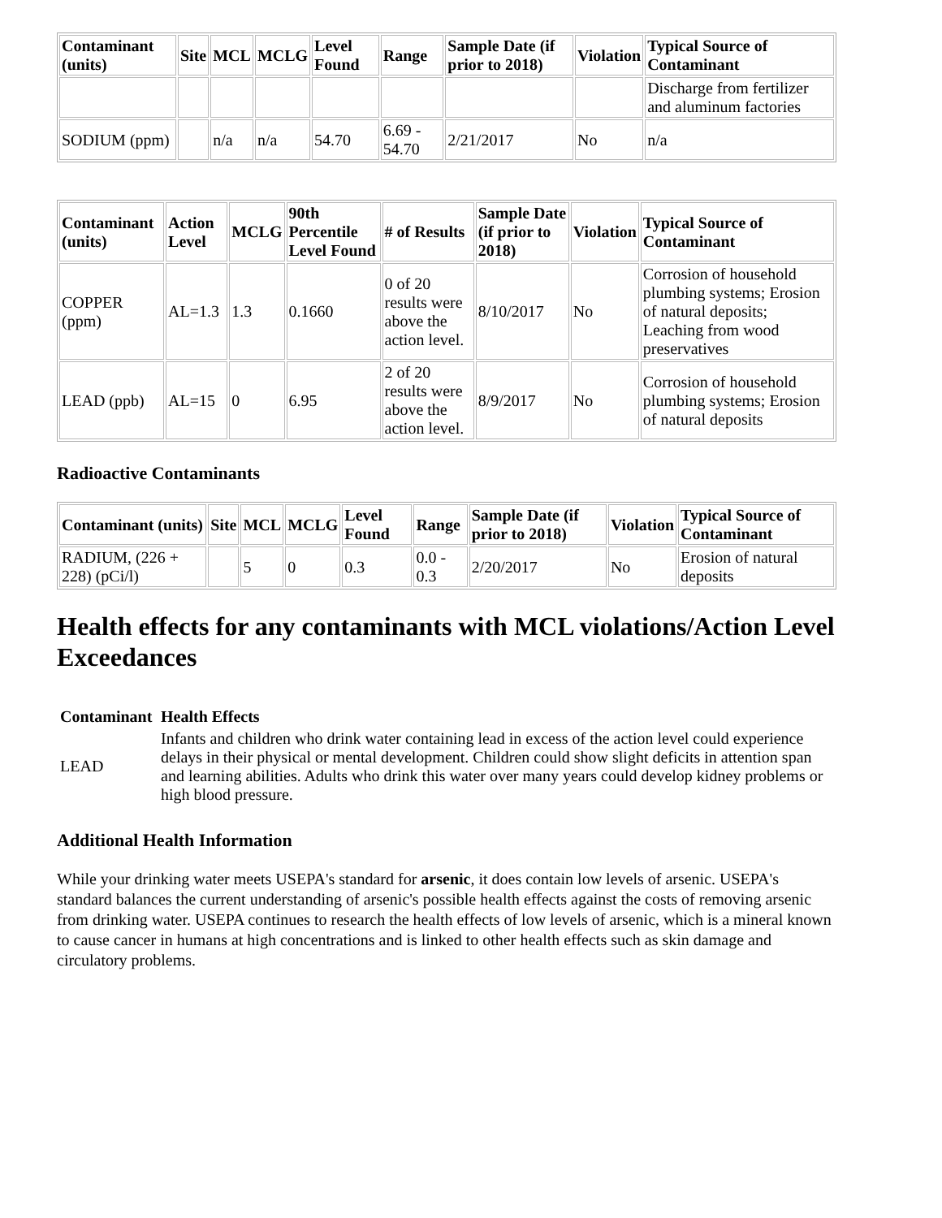| Contaminant (units) | Site | MCL | MCLG | Level Found | Range | Sample Date (if prior to 2018) | Violation | Typical Source of Contaminant |
| --- | --- | --- | --- | --- | --- | --- | --- | --- |
| | | | | | | | | Discharge from fertilizer and aluminum factories |
| SODIUM (ppm) | | n/a | n/a | 54.70 | 6.69 - 54.70 | 2/21/2017 | No | n/a |
| Contaminant (units) | Action Level | MCLG | 90th Percentile Level Found | # of Results | Sample Date (if prior to 2018) | Violation | Typical Source of Contaminant |
| --- | --- | --- | --- | --- | --- | --- | --- |
| COPPER (ppm) | AL=1.3 | 1.3 | 0.1660 | 0 of 20 results were above the action level. | 8/10/2017 | No | Corrosion of household plumbing systems; Erosion of natural deposits; Leaching from wood preservatives |
| LEAD (ppb) | AL=15 | 0 | 6.95 | 2 of 20 results were above the action level. | 8/9/2017 | No | Corrosion of household plumbing systems; Erosion of natural deposits |
Radioactive Contaminants
| Contaminant (units) | Site | MCL | MCLG | Level Found | Range | Sample Date (if prior to 2018) | Violation | Typical Source of Contaminant |
| --- | --- | --- | --- | --- | --- | --- | --- | --- |
| RADIUM, (226 + 228) (pCi/l) | | 5 | 0 | 0.3 | 0.0 - 0.3 | 2/20/2017 | No | Erosion of natural deposits |
Health effects for any contaminants with MCL violations/Action Level Exceedances
| Contaminant | Health Effects |
| --- | --- |
| LEAD | Infants and children who drink water containing lead in excess of the action level could experience delays in their physical or mental development. Children could show slight deficits in attention span and learning abilities. Adults who drink this water over many years could develop kidney problems or high blood pressure. |
Additional Health Information
While your drinking water meets USEPA's standard for arsenic, it does contain low levels of arsenic. USEPA's standard balances the current understanding of arsenic's possible health effects against the costs of removing arsenic from drinking water. USEPA continues to research the health effects of low levels of arsenic, which is a mineral known to cause cancer in humans at high concentrations and is linked to other health effects such as skin damage and circulatory problems.